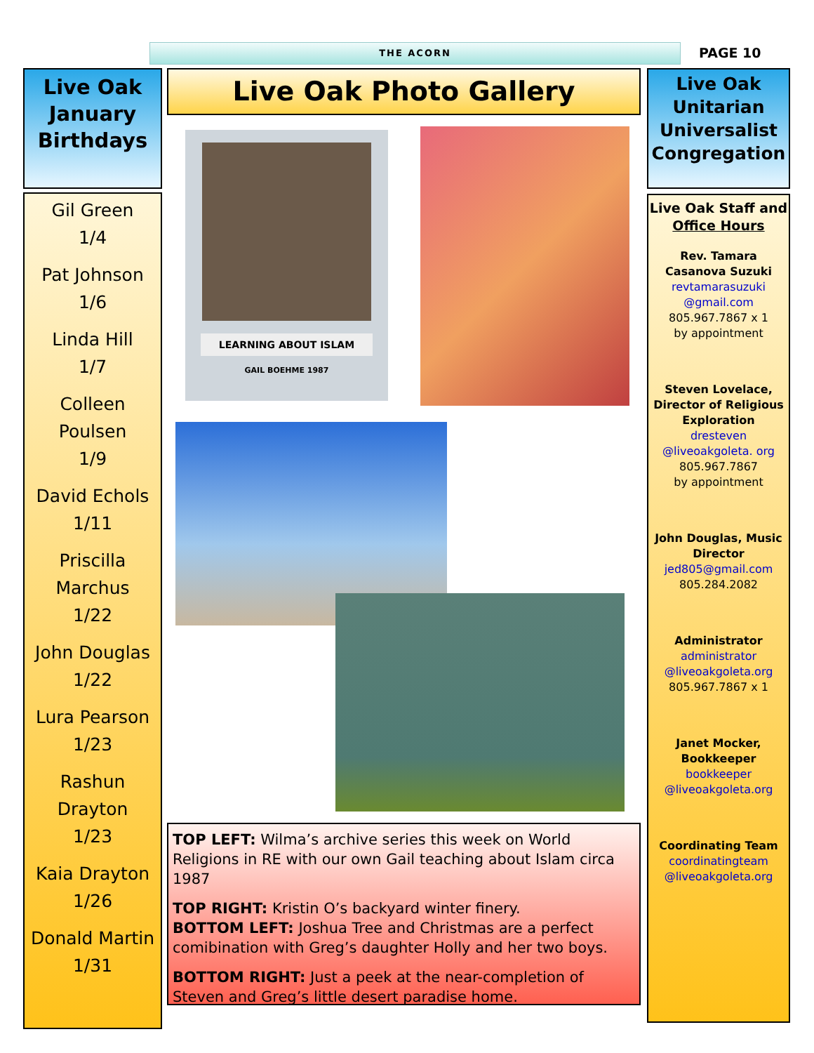THE ACORN PAGE 10
Live Oak January Birthdays
Gil Green
1/4
Pat Johnson
1/6
Linda Hill
1/7
Colleen Poulsen
1/9
David Echols
1/11
Priscilla Marchus
1/22
John Douglas
1/22
Lura Pearson
1/23
Rashun Drayton
1/23
Kaia Drayton
1/26
Donald Martin
1/31
Live Oak Photo Gallery
LEARNING ABOUT ISLAM
GAIL BOEHME 1987
TOP LEFT: Wilma’s archive series this week on World Religions in RE with our own Gail teaching about Islam circa 1987
TOP RIGHT: Kristin O’s backyard winter finery.
BOTTOM LEFT: Joshua Tree and Christmas are a perfect comibination with Greg’s daughter Holly and her two boys.
BOTTOM RIGHT: Just a peek at the near-completion of Steven and Greg’s little desert paradise home.
Live Oak Unitarian Universalist Congregation
Live Oak Staff and Office Hours
Rev. Tamara Casanova Suzuki
revtamarasuzuki @gmail.com
805.967.7867 x 1
by appointment
Steven Lovelace, Director of Religious Exploration
dresteven @liveoakgoleta. org
805.967.7867
by appointment
John Douglas, Music Director
jed805@gmail.com
805.284.2082
Administrator
administrator @liveoakgoleta.org
805.967.7867 x 1
Janet Mocker, Bookkeeper
bookkeeper @liveoakgoleta.org
Coordinating Team
coordinatingteam @liveoakgoleta.org